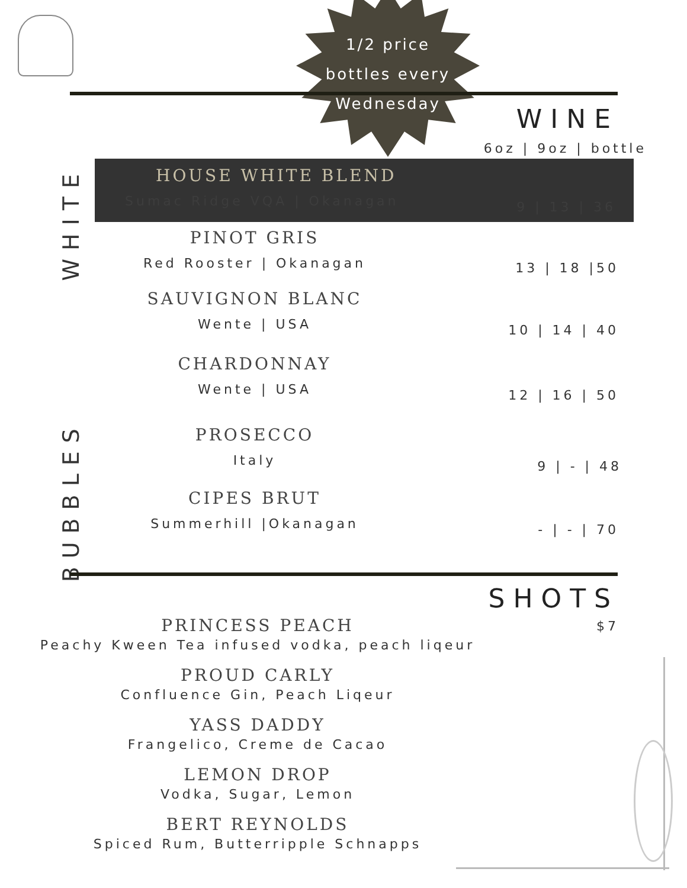1/2 price
bottles every
Wednesday
WINE
6oz | 9oz | bottle
WHITE
BUBBLES
HOUSE WHITE BLEND
Sumac Ridge VQA | Okanagan
9 | 13 | 36
PINOT GRIS
Red Rooster | Okanagan
13 | 18 |50
SAUVIGNON BLANC
Wente | USA
10 | 14 | 40
CHARDONNAY
Wente | USA
12 | 16 | 50
PROSECCO
Italy
9 | - | 48
CIPES BRUT
Summerhill |Okanagan
- | - | 70
SHOTS
$7
PRINCESS PEACH
Peachy Kween Tea infused vodka, peach liqeur
PROUD CARLY
Confluence Gin, Peach Liqeur
YASS DADDY
Frangelico, Creme de Cacao
LEMON DROP
Vodka, Sugar, Lemon
BERT REYNOLDS
Spiced Rum, Butterripple Schnapps